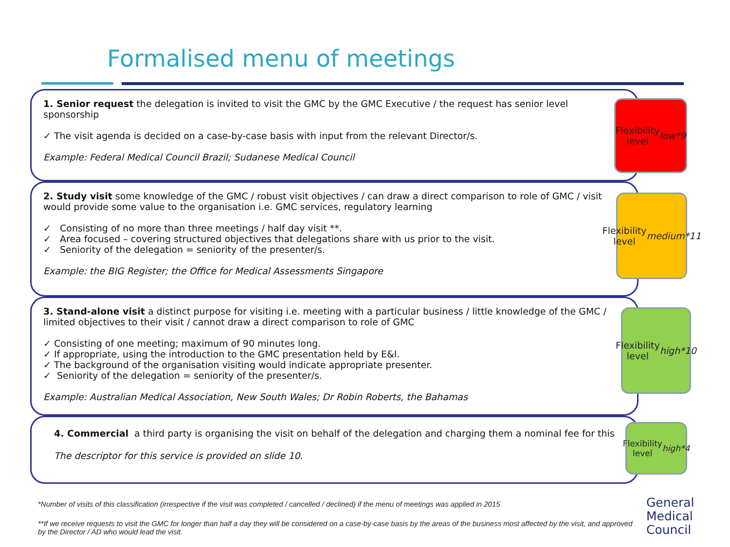Formalised menu of meetings
1. Senior request the delegation is invited to visit the GMC by the GMC Executive / the request has senior level sponsorship
✓ The visit agenda is decided on a case-by-case basis with input from the relevant Director/s.
Example: Federal Medical Council Brazil; Sudanese Medical Council
Flexibility
level low
*9
2. Study visit some knowledge of the GMC / robust visit objectives / can draw a direct comparison to role of GMC / visit would provide some value to the organisation i.e. GMC services, regulatory learning
✓ Consisting of no more than three meetings / half day visit **.
✓ Area focused – covering structured objectives that delegations share with us prior to the visit.
✓ Seniority of the delegation = seniority of the presenter/s.
Example: the BIG Register; the Office for Medical Assessments Singapore
Flexibility
level
medium
*11
3. Stand-alone visit a distinct purpose for visiting i.e. meeting with a particular business / little knowledge of the GMC / limited objectives to their visit / cannot draw a direct comparison to role of GMC
✓ Consisting of one meeting; maximum of 90 minutes long.
✓ If appropriate, using the introduction to the GMC presentation held by E&I.
✓ The background of the organisation visiting would indicate appropriate presenter.
✓ Seniority of the delegation = seniority of the presenter/s.
Example: Australian Medical Association, New South Wales; Dr Robin Roberts, the Bahamas
Flexibility
level high
*10
4. Commercial a third party is organising the visit on behalf of the delegation and charging them a nominal fee for this
The descriptor for this service is provided on slide 10.
Flexibility
level high
*4
*Number of visits of this classification (irrespective if the visit was completed / cancelled / declined) if the menu of meetings was applied in 2015
**If we receive requests to visit the GMC for longer than half a day they will be considered on a case-by-case basis by the areas of the business most affected by the visit, and approved by the Director / AD who would lead the visit.
General
Medical
Council